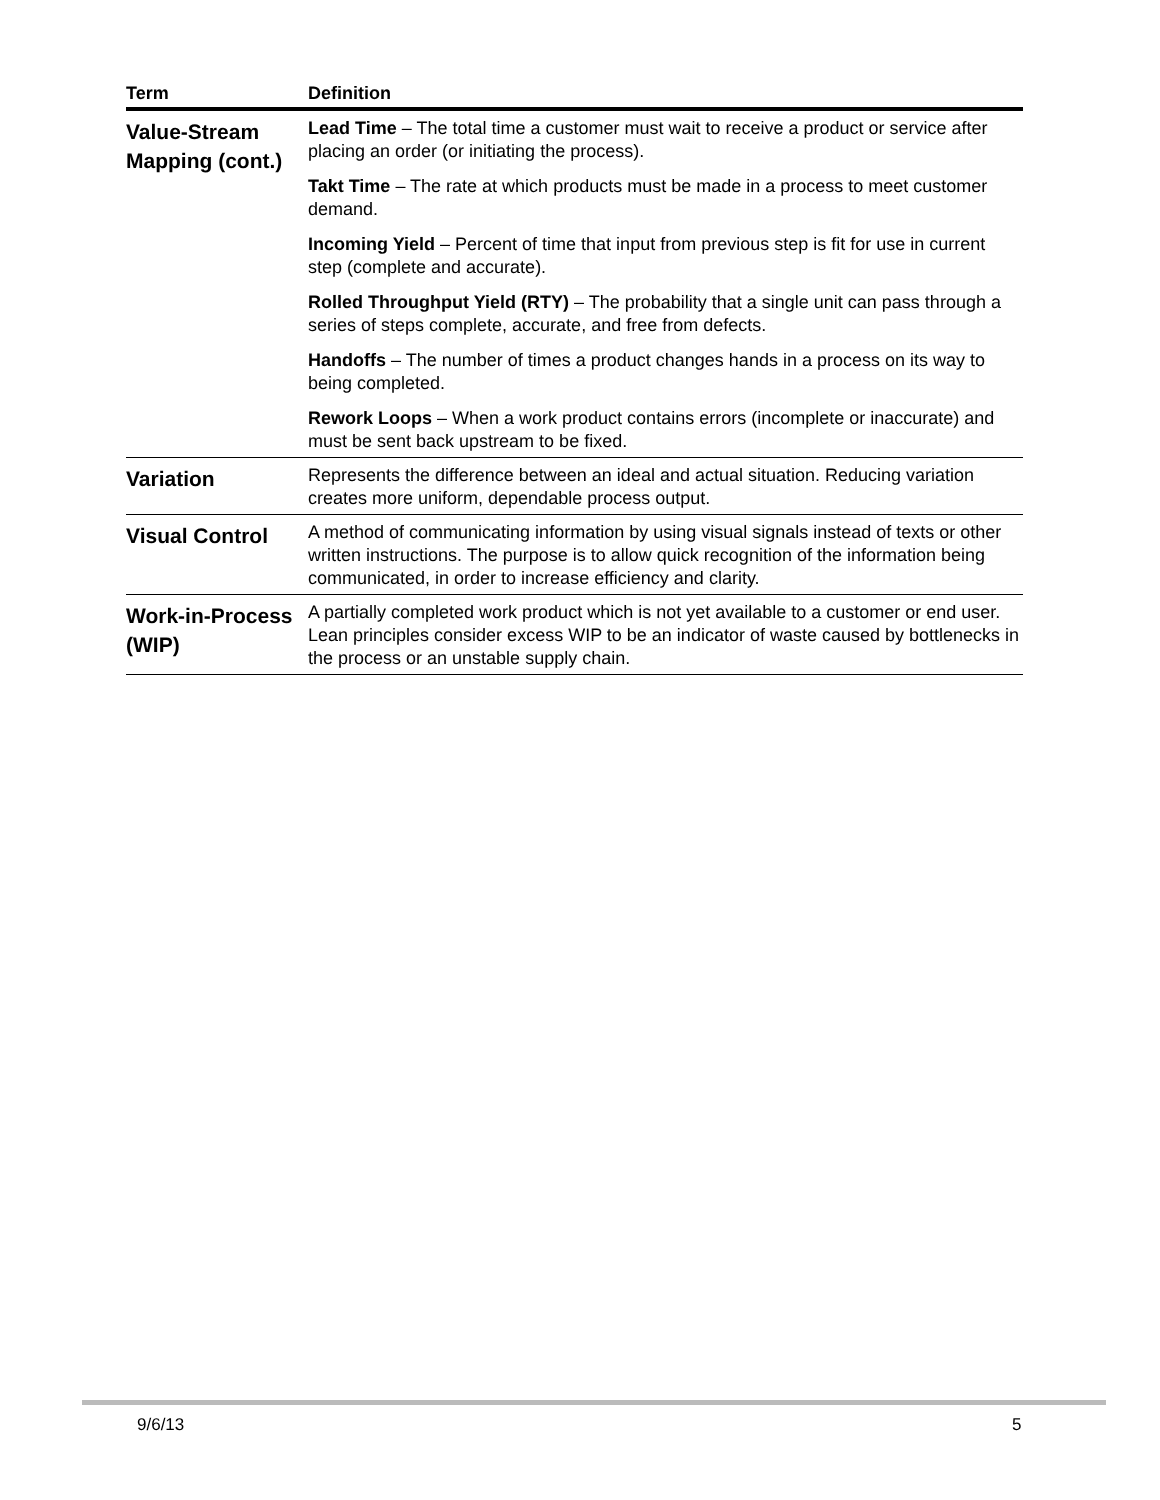| Term | Definition |
| --- | --- |
| Value-Stream Mapping (cont.) | Lead Time – The total time a customer must wait to receive a product or service after placing an order (or initiating the process). Takt Time – The rate at which products must be made in a process to meet customer demand. Incoming Yield – Percent of time that input from previous step is fit for use in current step (complete and accurate). Rolled Throughput Yield (RTY) – The probability that a single unit can pass through a series of steps complete, accurate, and free from defects. Handoffs – The number of times a product changes hands in a process on its way to being completed. Rework Loops – When a work product contains errors (incomplete or inaccurate) and must be sent back upstream to be fixed. |
| Variation | Represents the difference between an ideal and actual situation. Reducing variation creates more uniform, dependable process output. |
| Visual Control | A method of communicating information by using visual signals instead of texts or other written instructions. The purpose is to allow quick recognition of the information being communicated, in order to increase efficiency and clarity. |
| Work-in-Process (WIP) | A partially completed work product which is not yet available to a customer or end user. Lean principles consider excess WIP to be an indicator of waste caused by bottlenecks in the process or an unstable supply chain. |
9/6/13 5